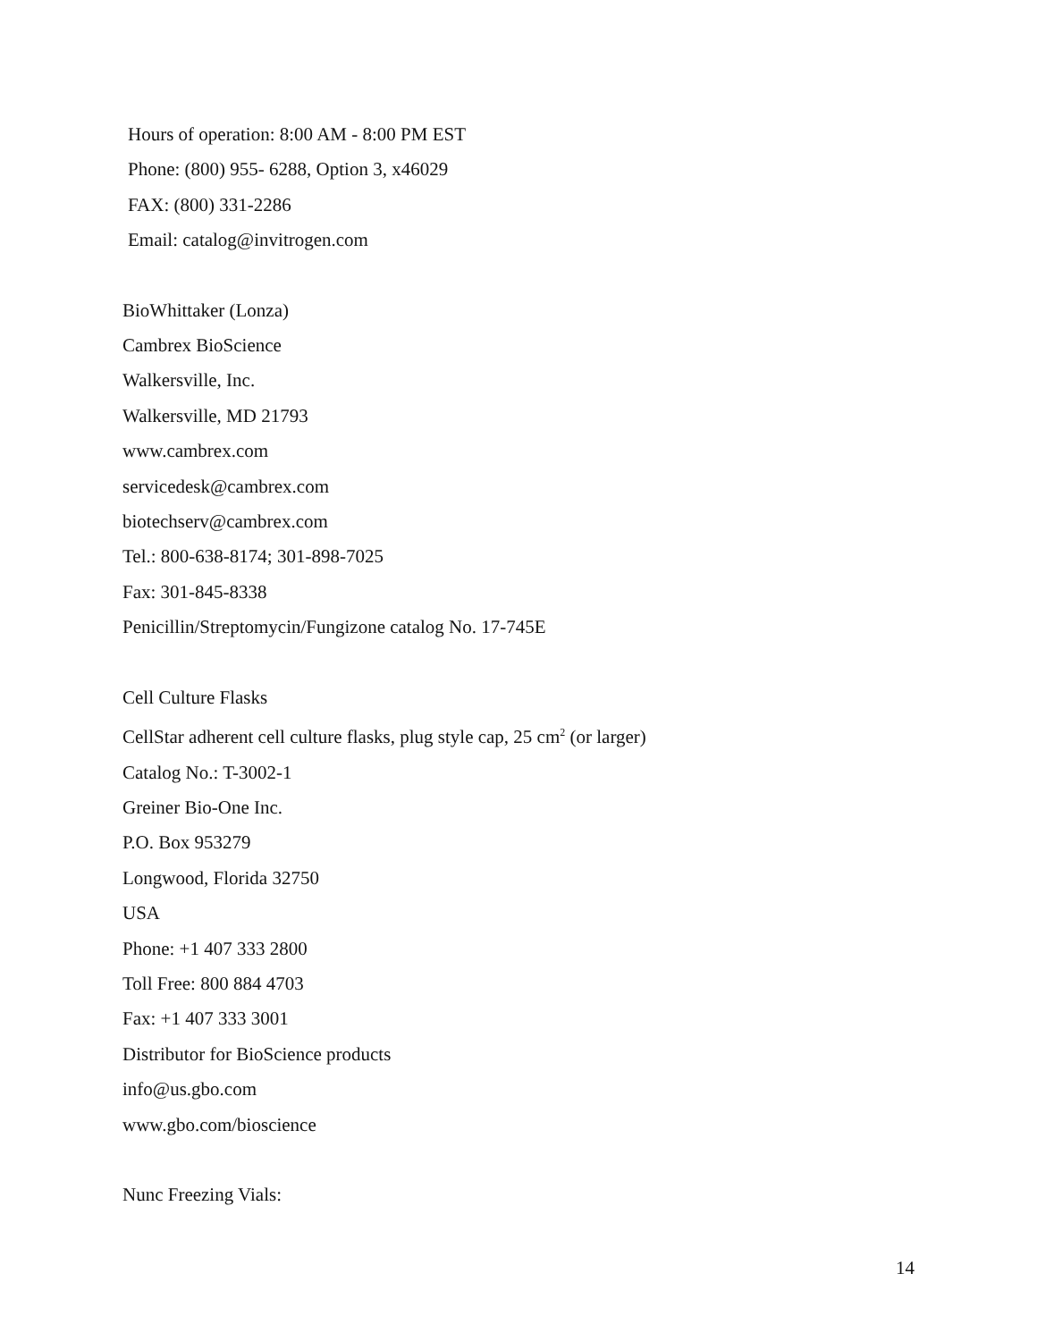Hours of operation: 8:00 AM - 8:00 PM EST
Phone: (800) 955- 6288, Option 3, x46029
FAX: (800) 331-2286
Email: catalog@invitrogen.com
BioWhittaker (Lonza)
Cambrex BioScience
Walkersville, Inc.
Walkersville, MD 21793
www.cambrex.com
servicedesk@cambrex.com
biotechserv@cambrex.com
Tel.: 800-638-8174; 301-898-7025
Fax: 301-845-8338
Penicillin/Streptomycin/Fungizone catalog No. 17-745E
Cell Culture Flasks
CellStar adherent cell culture flasks, plug style cap, 25 cm<sup>2</sup> (or larger)
Catalog No.: T-3002-1
Greiner Bio-One Inc.
P.O. Box 953279
Longwood, Florida 32750
USA
Phone: +1 407 333 2800
Toll Free: 800 884 4703
Fax: +1 407 333 3001
Distributor for BioScience products
info@us.gbo.com
www.gbo.com/bioscience
Nunc Freezing Vials:
14